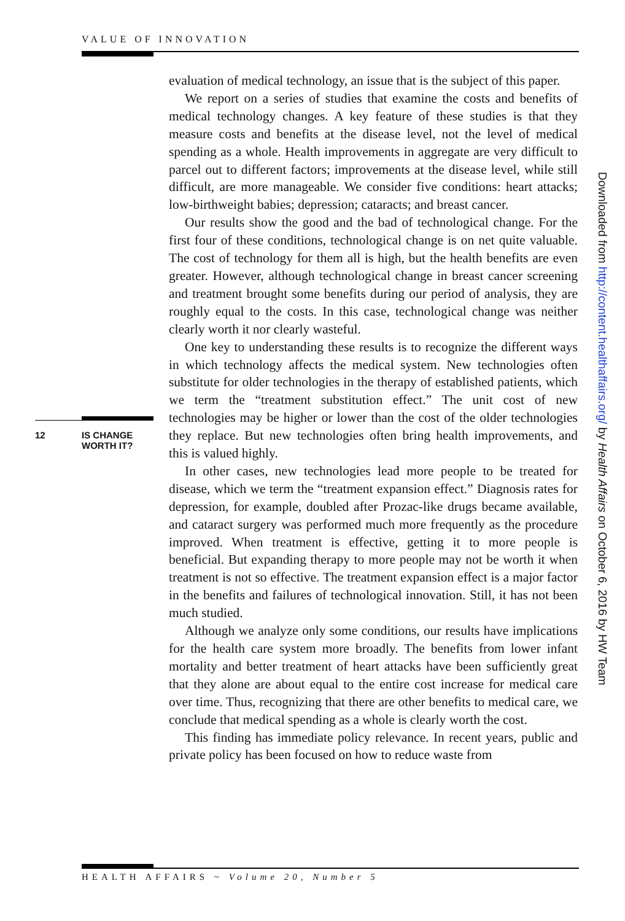VALUE OF INNOVATION
evaluation of medical technology, an issue that is the subject of this paper.
We report on a series of studies that examine the costs and benefits of medical technology changes. A key feature of these studies is that they measure costs and benefits at the disease level, not the level of medical spending as a whole. Health improvements in aggregate are very difficult to parcel out to different factors; improvements at the disease level, while still difficult, are more manageable. We consider five conditions: heart attacks; low-birthweight babies; depression; cataracts; and breast cancer.
Our results show the good and the bad of technological change. For the first four of these conditions, technological change is on net quite valuable. The cost of technology for them all is high, but the health benefits are even greater. However, although technological change in breast cancer screening and treatment brought some benefits during our period of analysis, they are roughly equal to the costs. In this case, technological change was neither clearly worth it nor clearly wasteful.
One key to understanding these results is to recognize the different ways in which technology affects the medical system. New technologies often substitute for older technologies in the therapy of established patients, which we term the “treatment substitution effect.” The unit cost of new technologies may be higher or lower than the cost of the older technologies they replace. But new technologies often bring health improvements, and this is valued highly.
In other cases, new technologies lead more people to be treated for disease, which we term the “treatment expansion effect.” Diagnosis rates for depression, for example, doubled after Prozac-like drugs became available, and cataract surgery was performed much more frequently as the procedure improved. When treatment is effective, getting it to more people is beneficial. But expanding therapy to more people may not be worth it when treatment is not so effective. The treatment expansion effect is a major factor in the benefits and failures of technological innovation. Still, it has not been much studied.
Although we analyze only some conditions, our results have implications for the health care system more broadly. The benefits from lower infant mortality and better treatment of heart attacks have been sufficiently great that they alone are about equal to the entire cost increase for medical care over time. Thus, recognizing that there are other benefits to medical care, we conclude that medical spending as a whole is clearly worth the cost.
This finding has immediate policy relevance. In recent years, public and private policy has been focused on how to reduce waste from
12 IS CHANGE
WORTH IT?
Downloaded from http://content.healthaffairs.org/ by Health Affairs on October 6, 2016 by HW Team
HEALTH AFFAIRS ~ Volume 20, Number 5